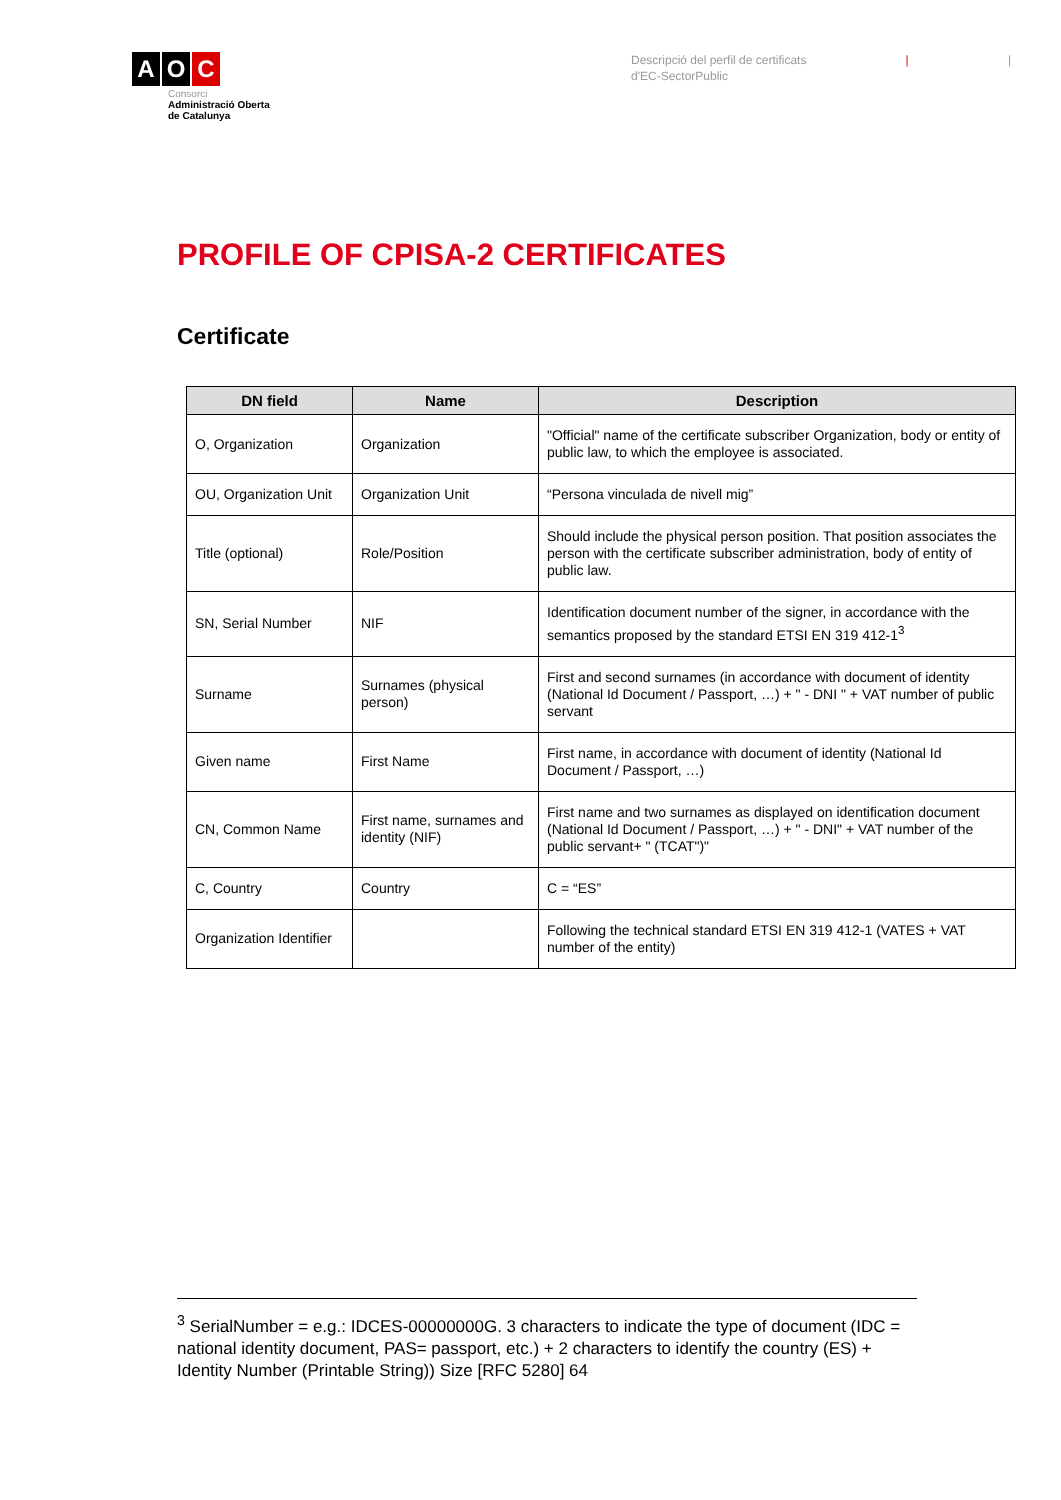A O C
Consorci
Administració Oberta
de Catalunya
Descripció del perfil de certificats
d'EC-SectorPublic
| |
PROFILE OF CPISA-2 CERTIFICATES
Certificate
| DN field | Name | Description |
| --- | --- | --- |
| O, Organization | Organization | "Official" name of the certificate subscriber Organization, body or entity of public law, to which the employee is associated. |
| OU, Organization Unit | Organization Unit | “Persona vinculada de nivell mig” |
| Title (optional) | Role/Position | Should include the physical person position. That position associates the person with the certificate subscriber administration, body of entity of public law. |
| SN, Serial Number | NIF | Identification document number of the signer, in accordance with the semantics proposed by the standard ETSI EN 319 412-1<sup>3</sup> |
| Surname | Surnames (physical person) | First and second surnames (in accordance with document of identity (National Id Document / Passport, …) + " - DNI " + VAT number of public servant |
| Given name | First Name | First name, in accordance with document of identity (National Id Document / Passport, …) |
| CN, Common Name | First name, surnames and identity (NIF) | First name and two surnames as displayed on identification document (National Id Document / Passport, …) + " - DNI" + VAT number of the public servant+ " (TCAT")" |
| C, Country | Country | C = “ES” |
| Organization Identifier | | Following the technical standard ETSI EN 319 412-1 (VATES + VAT number of the entity) |
<sup>3</sup> SerialNumber = e.g.: IDCES-00000000G. 3 characters to indicate the type of document (IDC = national identity document, PAS= passport, etc.) + 2 characters to identify the country (ES) + Identity Number (Printable String)) Size [RFC 5280] 64